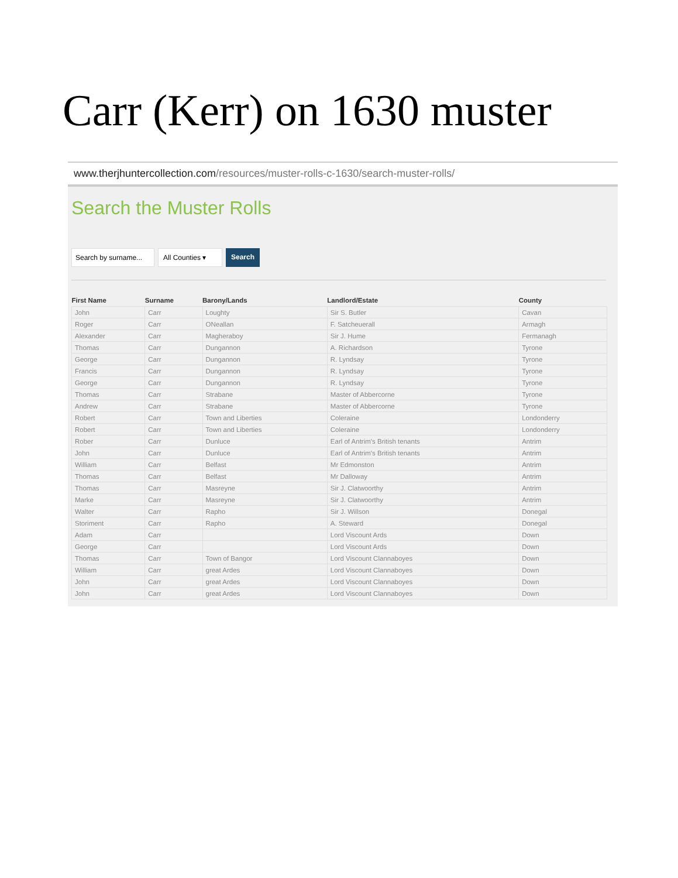Carr (Kerr) on 1630 muster
www.therjhuntercollection.com/resources/muster-rolls-c-1630/search-muster-rolls/
Search the Muster Rolls
Search by surname... All Counties ▾ Search
| First Name | Surname | Barony/Lands | Landlord/Estate | County |
| --- | --- | --- | --- | --- |
| John | Carr | Loughty | Sir S. Butler | Cavan |
| Roger | Carr | ONeallan | F. Satcheuerall | Armagh |
| Alexander | Carr | Magheraboy | Sir J. Hume | Fermanagh |
| Thomas | Carr | Dungannon | A. Richardson | Tyrone |
| George | Carr | Dungannon | R. Lyndsay | Tyrone |
| Francis | Carr | Dungannon | R. Lyndsay | Tyrone |
| George | Carr | Dungannon | R. Lyndsay | Tyrone |
| Thomas | Carr | Strabane | Master of Abbercorne | Tyrone |
| Andrew | Carr | Strabane | Master of Abbercorne | Tyrone |
| Robert | Carr | Town and Liberties | Coleraine | Londonderry |
| Robert | Carr | Town and Liberties | Coleraine | Londonderry |
| Rober | Carr | Dunluce | Earl of Antrim's British tenants | Antrim |
| John | Carr | Dunluce | Earl of Antrim's British tenants | Antrim |
| William | Carr | Belfast | Mr Edmonston | Antrim |
| Thomas | Carr | Belfast | Mr Dalloway | Antrim |
| Thomas | Carr | Masreyne | Sir J. Clatwoorthy | Antrim |
| Marke | Carr | Masreyne | Sir J. Clatwoorthy | Antrim |
| Walter | Carr | Rapho | Sir J. Willson | Donegal |
| Storiment | Carr | Rapho | A. Steward | Donegal |
| Adam | Carr | | Lord Viscount Ards | Down |
| George | Carr | | Lord Viscount Ards | Down |
| Thomas | Carr | Town of Bangor | Lord Viscount Clannaboyes | Down |
| William | Carr | great Ardes | Lord Viscount Clannaboyes | Down |
| John | Carr | great Ardes | Lord Viscount Clannaboyes | Down |
| John | Carr | great Ardes | Lord Viscount Clannaboyes | Down |